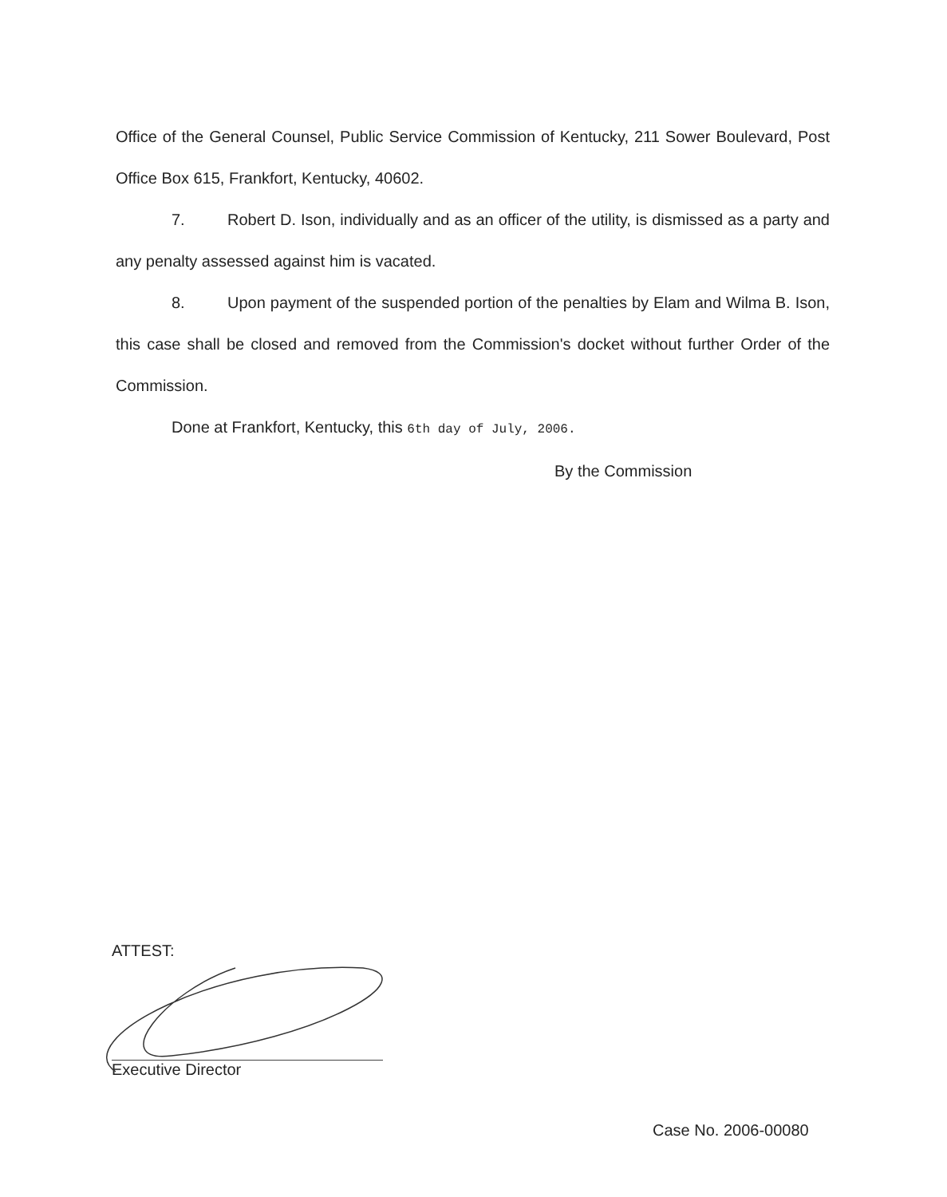Office of the General Counsel, Public Service Commission of Kentucky, 211 Sower Boulevard, Post Office Box 615, Frankfort, Kentucky, 40602.
7. Robert D. Ison, individually and as an officer of the utility, is dismissed as a party and any penalty assessed against him is vacated.
8. Upon payment of the suspended portion of the penalties by Elam and Wilma B. Ison, this case shall be closed and removed from the Commission's docket without further Order of the Commission.
Done at Frankfort, Kentucky, this 6th day of July, 2006.
By the Commission
ATTEST:
Executive Director
Case No. 2006-00080